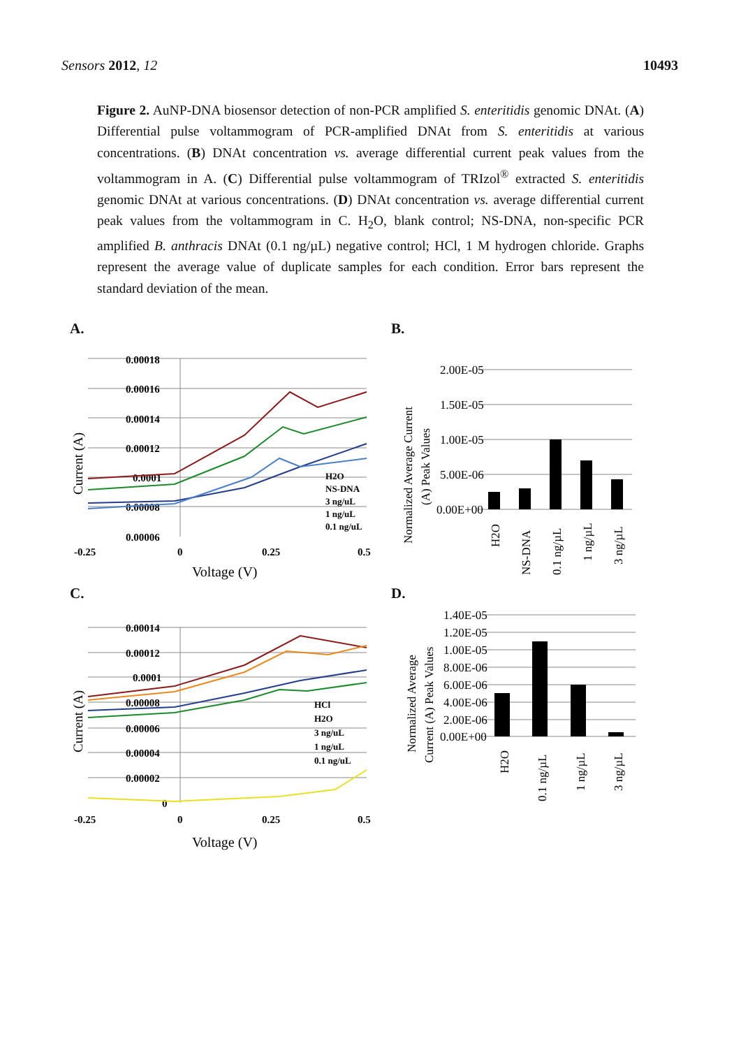Sensors 2012, 12 10493
Figure 2. AuNP-DNA biosensor detection of non-PCR amplified S. enteritidis genomic DNAt. (A) Differential pulse voltammogram of PCR-amplified DNAt from S. enteritidis at various concentrations. (B) DNAt concentration vs. average differential current peak values from the voltammogram in A. (C) Differential pulse voltammogram of TRIzol<sup>®</sup> extracted S. enteritidis genomic DNAt at various concentrations. (D) DNAt concentration vs. average differential current peak values from the voltammogram in C. H<sub>2</sub>O, blank control; NS-DNA, non-specific PCR amplified B. anthracis DNAt (0.1 ng/µL) negative control; HCl, 1 M hydrogen chloride. Graphs represent the average value of duplicate samples for each condition. Error bars represent the standard deviation of the mean.
A.
0.00018
0.00016
0.00014
0.00012
0.0001
0.00008
0.00006
-0.25
0
0.25
0.5
H2O
NS-DNA
3 ng/uL
1 ng/uL
0.1 ng/uL
Voltage (V)
Current (A)
B.
2.00E-05
1.50E-05
1.00E-05
5.00E-06
0.00E+00
H2O
NS-DNA
0.1 ng/µL
1 ng/µL
3 ng/µL
Normalized Average Current
(A) Peak Values
C.
0.00014
0.00012
0.0001
0.00008
0.00006
0.00004
0.00002
0
-0.25
0
0.25
0.5
HCl
H2O
3 ng/uL
1 ng/uL
0.1 ng/uL
Voltage (V)
Current (A)
D.
1.40E-05
1.20E-05
1.00E-05
8.00E-06
6.00E-06
4.00E-06
2.00E-06
0.00E+00
H2O
0.1 ng/µL
1 ng/µL
3 ng/µL
Normalized Average
Current (A) Peak Values